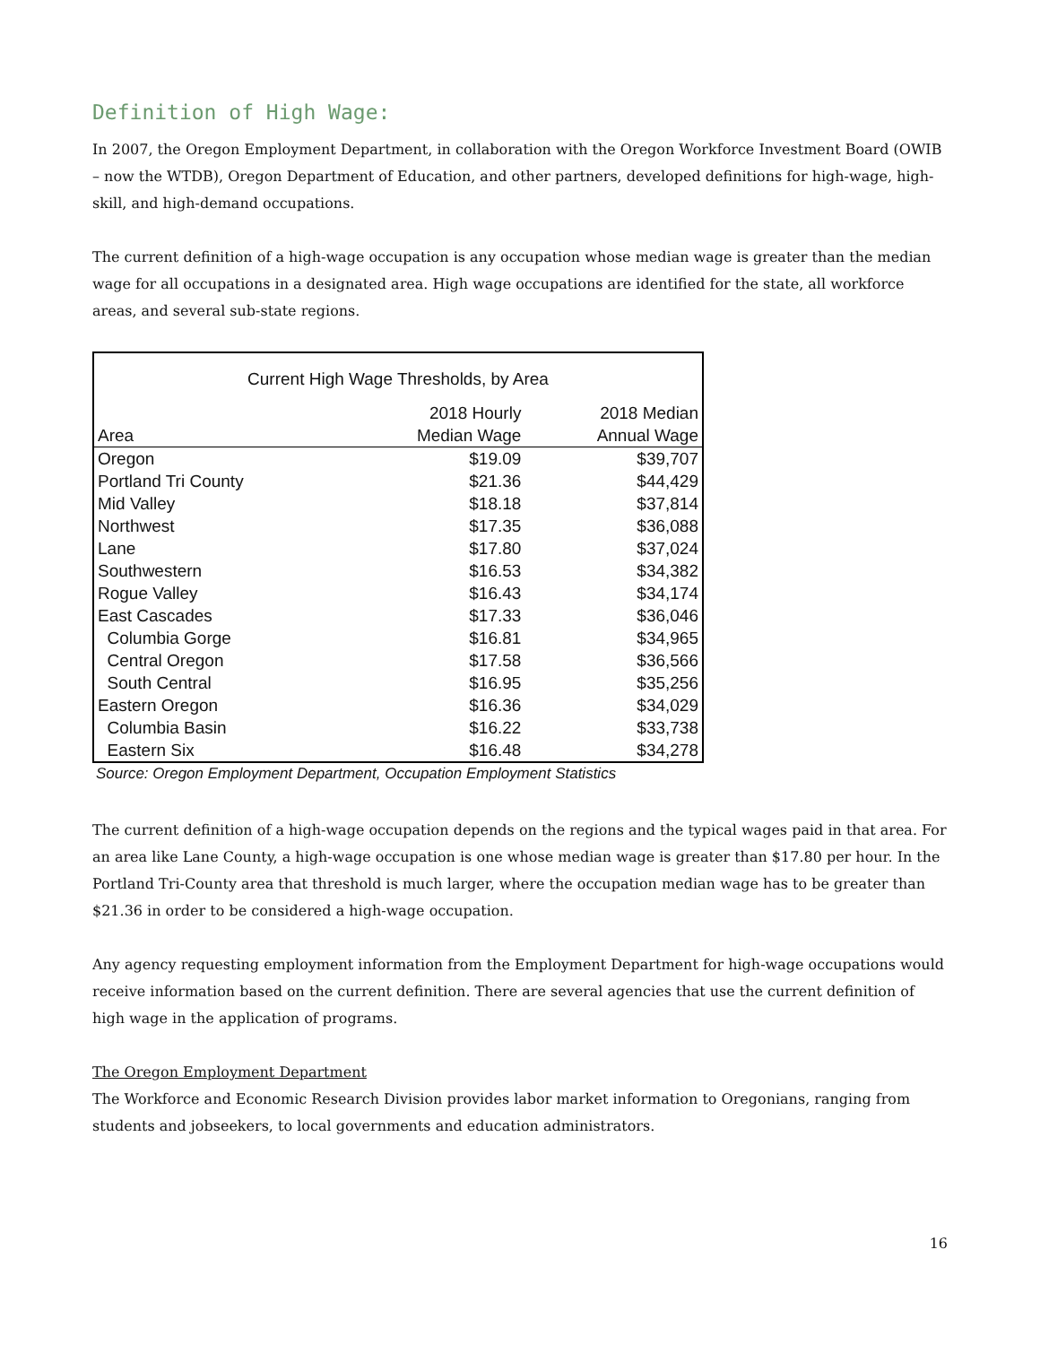Definition of High Wage:
In 2007, the Oregon Employment Department, in collaboration with the Oregon Workforce Investment Board (OWIB – now the WTDB), Oregon Department of Education, and other partners, developed definitions for high-wage, high-skill, and high-demand occupations.
The current definition of a high-wage occupation is any occupation whose median wage is greater than the median wage for all occupations in a designated area. High wage occupations are identified for the state, all workforce areas, and several sub-state regions.
Current High Wage Thresholds, by Area
| | 2018 Hourly | 2018 Median |
| --- | --- | --- |
| Area | Median Wage | Annual Wage |
| Oregon | $19.09 | $39,707 |
| Portland Tri County | $21.36 | $44,429 |
| Mid Valley | $18.18 | $37,814 |
| Northwest | $17.35 | $36,088 |
| Lane | $17.80 | $37,024 |
| Southwestern | $16.53 | $34,382 |
| Rogue Valley | $16.43 | $34,174 |
| East Cascades | $17.33 | $36,046 |
| Columbia Gorge | $16.81 | $34,965 |
| Central Oregon | $17.58 | $36,566 |
| South Central | $16.95 | $35,256 |
| Eastern Oregon | $16.36 | $34,029 |
| Columbia Basin | $16.22 | $33,738 |
| Eastern Six | $16.48 | $34,278 |
Source: Oregon Employment Department, Occupation Employment Statistics
The current definition of a high-wage occupation depends on the regions and the typical wages paid in that area. For an area like Lane County, a high-wage occupation is one whose median wage is greater than $17.80 per hour. In the Portland Tri-County area that threshold is much larger, where the occupation median wage has to be greater than $21.36 in order to be considered a high-wage occupation.
Any agency requesting employment information from the Employment Department for high-wage occupations would receive information based on the current definition. There are several agencies that use the current definition of high wage in the application of programs.
The Oregon Employment Department
The Workforce and Economic Research Division provides labor market information to Oregonians, ranging from students and jobseekers, to local governments and education administrators.
16